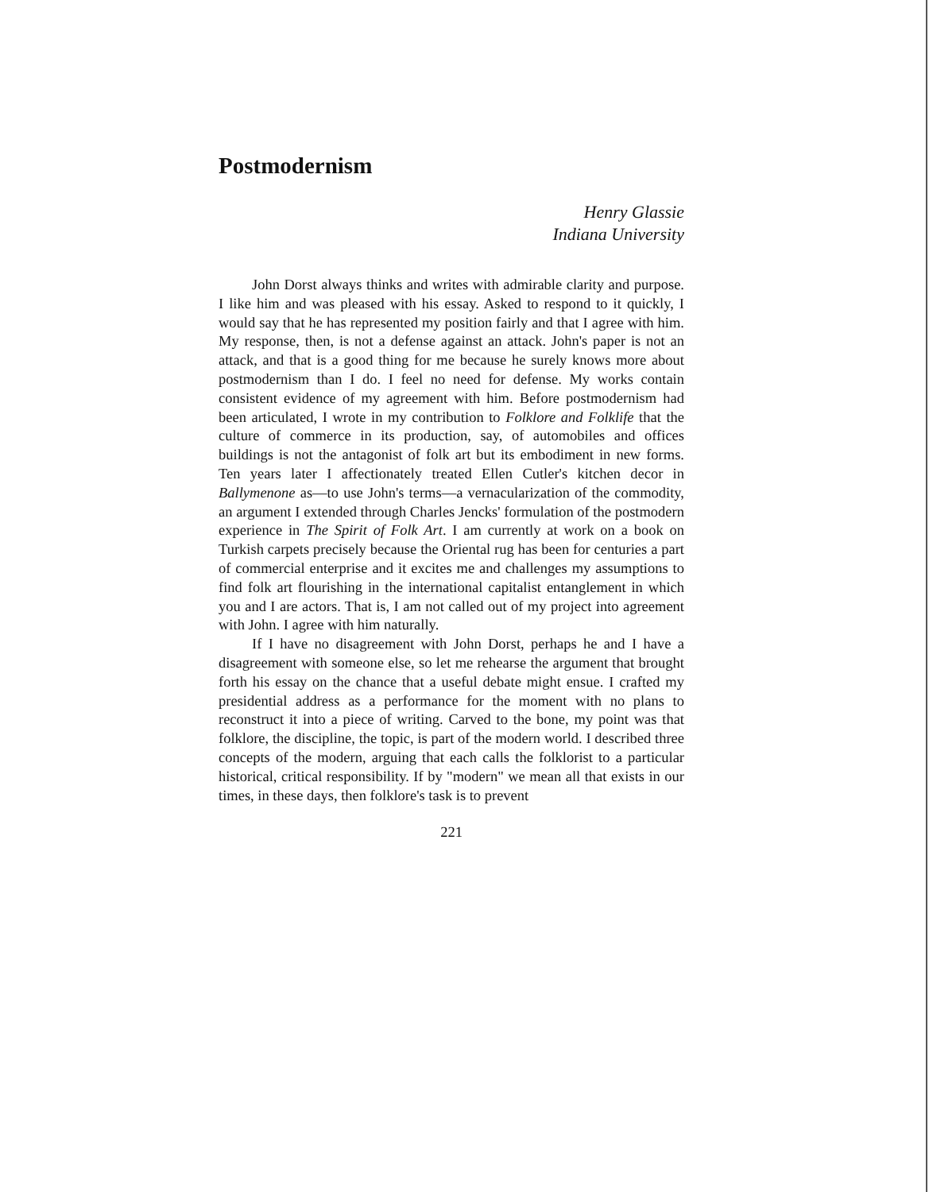Postmodernism
Henry Glassie
Indiana University
John Dorst always thinks and writes with admirable clarity and purpose. I like him and was pleased with his essay. Asked to respond to it quickly, I would say that he has represented my position fairly and that I agree with him. My response, then, is not a defense against an attack. John's paper is not an attack, and that is a good thing for me because he surely knows more about postmodernism than I do. I feel no need for defense. My works contain consistent evidence of my agreement with him. Before postmodernism had been articulated, I wrote in my contribution to Folklore and Folklife that the culture of commerce in its production, say, of automobiles and offices buildings is not the antagonist of folk art but its embodiment in new forms. Ten years later I affectionately treated Ellen Cutler's kitchen decor in Ballymenone as—to use John's terms—a vernacularization of the commodity, an argument I extended through Charles Jencks' formulation of the postmodern experience in The Spirit of Folk Art. I am currently at work on a book on Turkish carpets precisely because the Oriental rug has been for centuries a part of commercial enterprise and it excites me and challenges my assumptions to find folk art flourishing in the international capitalist entanglement in which you and I are actors. That is, I am not called out of my project into agreement with John. I agree with him naturally.
If I have no disagreement with John Dorst, perhaps he and I have a disagreement with someone else, so let me rehearse the argument that brought forth his essay on the chance that a useful debate might ensue. I crafted my presidential address as a performance for the moment with no plans to reconstruct it into a piece of writing. Carved to the bone, my point was that folklore, the discipline, the topic, is part of the modern world. I described three concepts of the modern, arguing that each calls the folklorist to a particular historical, critical responsibility. If by "modern" we mean all that exists in our times, in these days, then folklore's task is to prevent
221